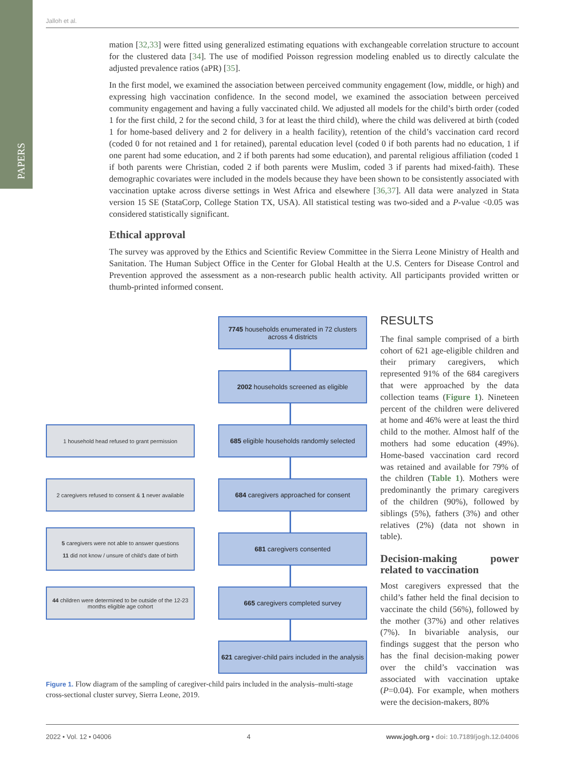PAPERS
Jalloh et al.
mation [32,33] were fitted using generalized estimating equations with exchangeable correlation structure to account for the clustered data [34]. The use of modified Poisson regression modeling enabled us to directly calculate the adjusted prevalence ratios (aPR) [35].
In the first model, we examined the association between perceived community engagement (low, middle, or high) and expressing high vaccination confidence. In the second model, we examined the association between perceived community engagement and having a fully vaccinated child. We adjusted all models for the child’s birth order (coded 1 for the first child, 2 for the second child, 3 for at least the third child), where the child was delivered at birth (coded 1 for home-based delivery and 2 for delivery in a health facility), retention of the child’s vaccination card record (coded 0 for not retained and 1 for retained), parental education level (coded 0 if both parents had no education, 1 if one parent had some education, and 2 if both parents had some education), and parental religious affiliation (coded 1 if both parents were Christian, coded 2 if both parents were Muslim, coded 3 if parents had mixed-faith). These demographic covariates were included in the models because they have been shown to be consistently associated with vaccination uptake across diverse settings in West Africa and elsewhere [36,37]. All data were analyzed in Stata version 15 SE (StataCorp, College Station TX, USA). All statistical testing was two-sided and a P-value <0.05 was considered statistically significant.
Ethical approval
The survey was approved by the Ethics and Scientific Review Committee in the Sierra Leone Ministry of Health and Sanitation. The Human Subject Office in the Center for Global Health at the U.S. Centers for Disease Control and Prevention approved the assessment as a non-research public health activity. All participants provided written or thumb-printed informed consent.
7745 households enumerated in 72 clusters across 4 districts
2002 households screened as eligible
1 household head refused to grant permission
685 eligible households randomly selected
2 caregivers refused to consent & 1 never available
684 caregivers approached for consent
5 caregivers were not able to answer questions
11 did not know / unsure of child’s date of birth
681 caregivers consented
44 children were determined to be outside of the 12-23 months eligible age cohort
665 caregivers completed survey
621 caregiver-child pairs included in the analysis
Figure 1. Flow diagram of the sampling of caregiver-child pairs included in the analysis–multi-stage cross-sectional cluster survey, Sierra Leone, 2019.
RESULTS
The final sample comprised of a birth cohort of 621 age-eligible children and their primary caregivers, which represented 91% of the 684 caregivers that were approached by the data collection teams (Figure 1). Nineteen percent of the children were delivered at home and 46% were at least the third child to the mother. Almost half of the mothers had some education (49%). Home-based vaccination card record was retained and available for 79% of the children (Table 1). Mothers were predominantly the primary caregivers of the children (90%), followed by siblings (5%), fathers (3%) and other relatives (2%) (data not shown in table).
Decision-making power related to vaccination
Most caregivers expressed that the child’s father held the final decision to vaccinate the child (56%), followed by the mother (37%) and other relatives (7%). In bivariable analysis, our findings suggest that the person who has the final decision-making power over the child’s vaccination was associated with vaccination uptake (P=0.04). For example, when mothers were the decision-makers, 80%
2022 • Vol. 12 • 04006 4 www.jogh.org • doi: 10.7189/jogh.12.04006